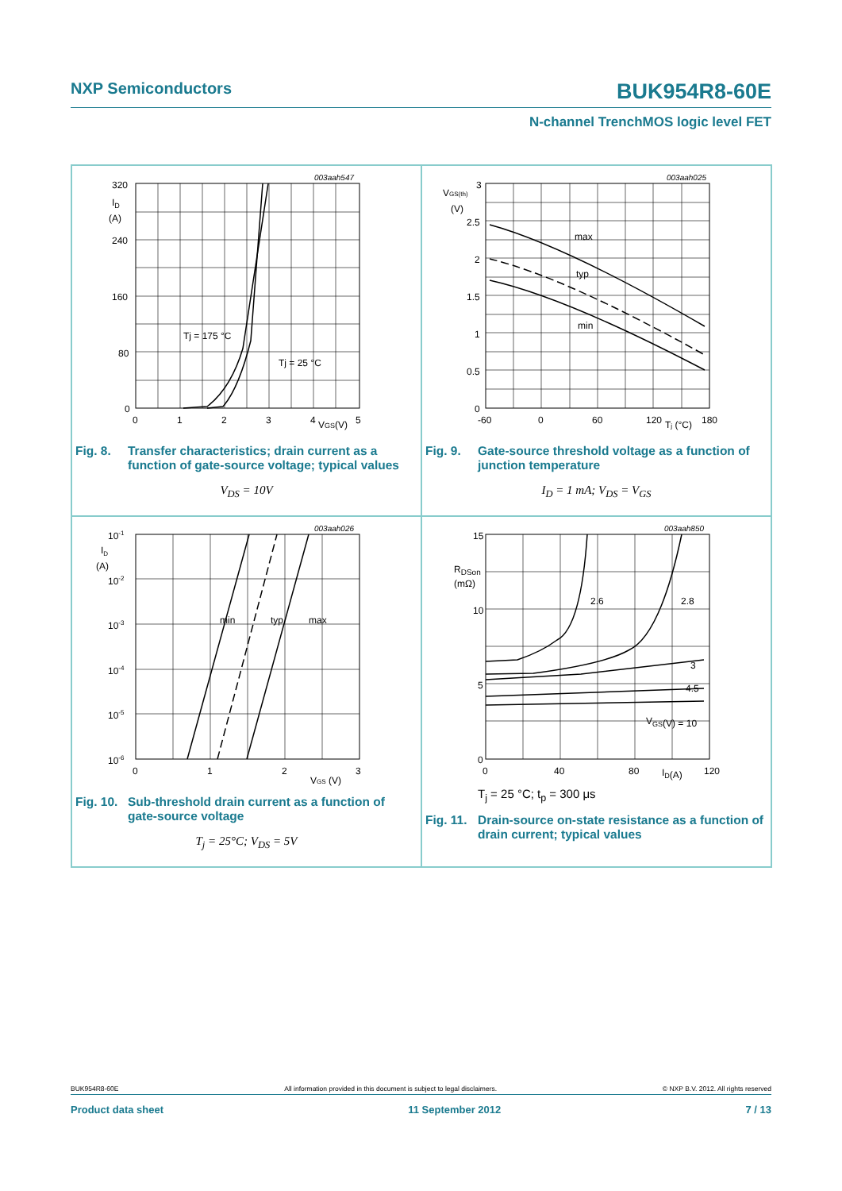NXP Semiconductors BUK954R8-60E
N-channel TrenchMOS logic level FET
003aah547
320
240
160
80
0
ID
(A)
0
1
2
3
4
5
VGS(V)
Tj = 175 °C
Tj = 25 °C
Fig. 8. Transfer characteristics; drain current as a function of gate-source voltage; typical values
V<sub>DS</sub> = 10V
003aah025
3
2.5
2
1.5
1
0.5
0
VGS(th)
(V)
-60
0
60
120
180
Tj (°C)
max
typ
min
Fig. 9. Gate-source threshold voltage as a function of junction temperature
I<sub>D</sub> = 1 mA; V<sub>DS</sub> = V<sub>GS</sub>
003aah026
10-1
10-2
10-3
10-4
10-5
10-6
ID
(A)
0
1
2
3
VGS (V)
min
typ
max
Fig. 10. Sub-threshold drain current as a function of gate-source voltage
T<sub>j</sub> = 25°C; V<sub>DS</sub> = 5V
003aah850
15
10
5
0
RDSon
(mΩ)
0
40
80
120
ID(A)
2.6
2.8
3
4.5
VGS(V) = 10
T<sub>j</sub> = 25 °C; t<sub>p</sub> = 300 μs
Fig. 11. Drain-source on-state resistance as a function of drain current; typical values
BUK954R8-60E All information provided in this document is subject to legal disclaimers. © NXP B.V. 2012. All rights reserved
Product data sheet 11 September 2012 7 / 13